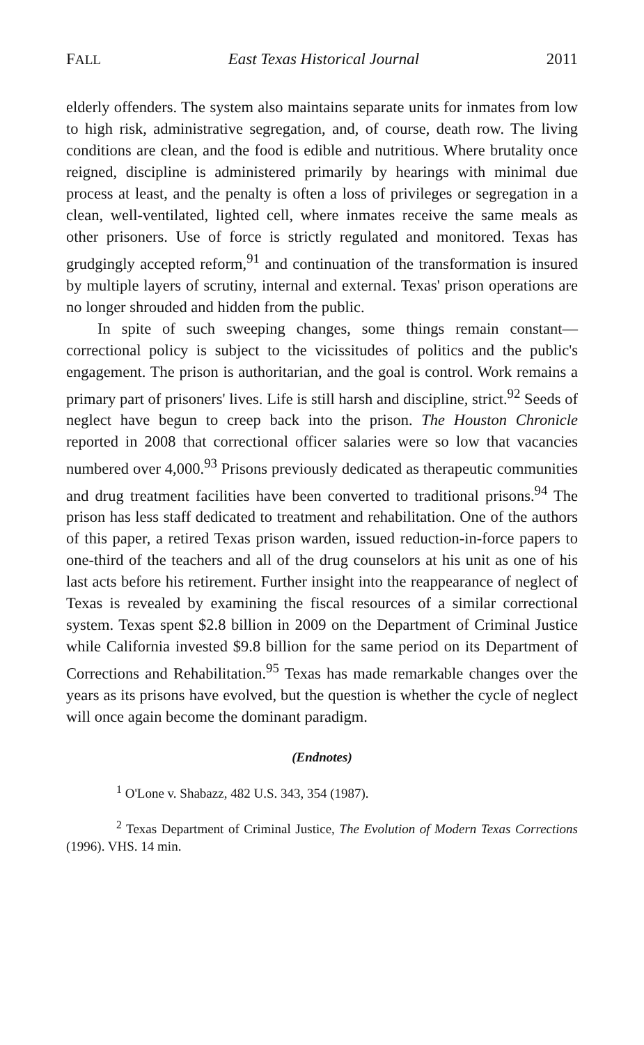FALL East Texas Historical Journal 2011
elderly offenders. The system also maintains separate units for inmates from low to high risk, administrative segregation, and, of course, death row. The living conditions are clean, and the food is edible and nutritious. Where brutality once reigned, discipline is administered primarily by hearings with minimal due process at least, and the penalty is often a loss of privileges or segregation in a clean, well-ventilated, lighted cell, where inmates receive the same meals as other prisoners. Use of force is strictly regulated and monitored. Texas has grudgingly accepted reform,<sup>91</sup> and continuation of the transformation is insured by multiple layers of scrutiny, internal and external. Texas' prison operations are no longer shrouded and hidden from the public.
In spite of such sweeping changes, some things remain constant—correctional policy is subject to the vicissitudes of politics and the public's engagement. The prison is authoritarian, and the goal is control. Work remains a primary part of prisoners' lives. Life is still harsh and discipline, strict.<sup>92</sup> Seeds of neglect have begun to creep back into the prison. The Houston Chronicle reported in 2008 that correctional officer salaries were so low that vacancies numbered over 4,000.<sup>93</sup> Prisons previously dedicated as therapeutic communities and drug treatment facilities have been converted to traditional prisons.<sup>94</sup> The prison has less staff dedicated to treatment and rehabilitation. One of the authors of this paper, a retired Texas prison warden, issued reduction-in-force papers to one-third of the teachers and all of the drug counselors at his unit as one of his last acts before his retirement. Further insight into the reappearance of neglect of Texas is revealed by examining the fiscal resources of a similar correctional system. Texas spent $2.8 billion in 2009 on the Department of Criminal Justice while California invested $9.8 billion for the same period on its Department of Corrections and Rehabilitation.<sup>95</sup> Texas has made remarkable changes over the years as its prisons have evolved, but the question is whether the cycle of neglect will once again become the dominant paradigm.
(Endnotes)
<sup>1</sup> O'Lone v. Shabazz, 482 U.S. 343, 354 (1987).
<sup>2</sup> Texas Department of Criminal Justice, The Evolution of Modern Texas Corrections (1996). VHS. 14 min.